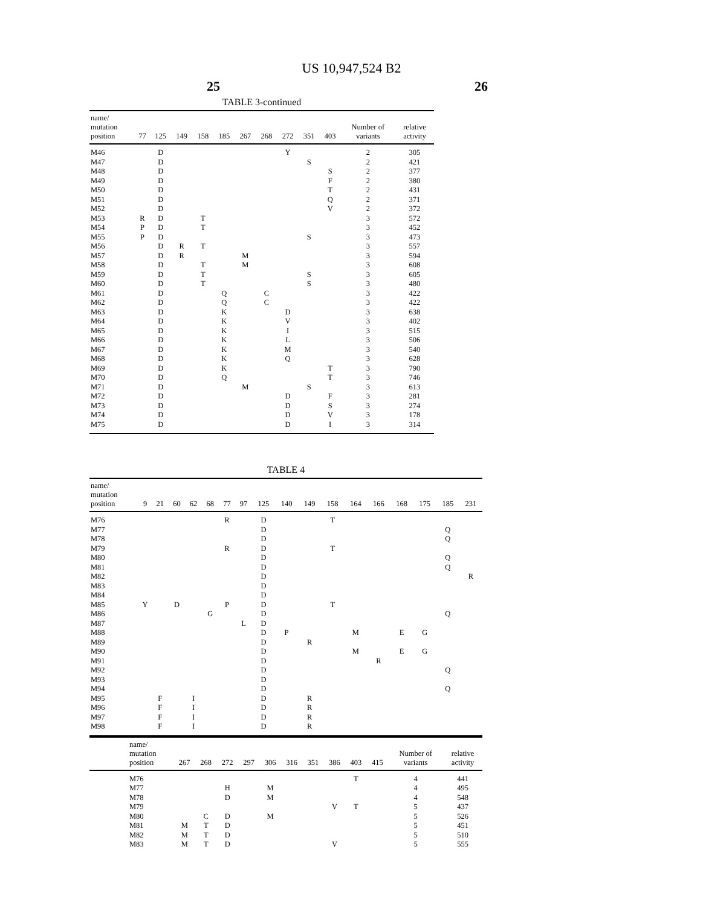US 10,947,524 B2
25 26
TABLE 3-continued
| name/ mutation position | 77 | 125 | 149 | 158 | 185 | 267 | 268 | 272 | 351 | 403 | Number of variants | relative activity |
| --- | --- | --- | --- | --- | --- | --- | --- | --- | --- | --- | --- | --- |
| M46 | | D | | | | | | Y | | | 2 | 305 |
| M47 | | D | | | | | | | S | | 2 | 421 |
| M48 | | D | | | | | | | | S | 2 | 377 |
| M49 | | D | | | | | | | | F | 2 | 380 |
| M50 | | D | | | | | | | | T | 2 | 431 |
| M51 | | D | | | | | | | | Q | 2 | 371 |
| M52 | | D | | | | | | | | V | 2 | 372 |
| M53 | R | D | | T | | | | | | | 3 | 572 |
| M54 | P | D | | T | | | | | | | 3 | 452 |
| M55 | P | D | | | | | | | S | | 3 | 473 |
| M56 | | D | R | T | | | | | | | 3 | 557 |
| M57 | | D | R | | | M | | | | | 3 | 594 |
| M58 | | D | | T | | M | | | | | 3 | 608 |
| M59 | | D | | T | | | | | S | | 3 | 605 |
| M60 | | D | | T | | | | | S | | 3 | 480 |
| M61 | | D | | | Q | | C | | | | 3 | 422 |
| M62 | | D | | | Q | | C | | | | 3 | 422 |
| M63 | | D | | | K | | | D | | | 3 | 638 |
| M64 | | D | | | K | | | V | | | 3 | 402 |
| M65 | | D | | | K | | | I | | | 3 | 515 |
| M66 | | D | | | K | | | L | | | 3 | 506 |
| M67 | | D | | | K | | | M | | | 3 | 540 |
| M68 | | D | | | K | | | Q | | | 3 | 628 |
| M69 | | D | | | K | | | | | T | 3 | 790 |
| M70 | | D | | | Q | | | | | T | 3 | 746 |
| M71 | | D | | | | M | | | S | | 3 | 613 |
| M72 | | D | | | | | | D | | F | 3 | 281 |
| M73 | | D | | | | | | D | | S | 3 | 274 |
| M74 | | D | | | | | | D | | V | 3 | 178 |
| M75 | | D | | | | | | D | | I | 3 | 314 |
TABLE 4
| name/ mutation position | 9 | 21 | 60 | 62 | 68 | 77 | 97 | 125 | 140 | 149 | 158 | 164 | 166 | 168 | 175 | 185 | 231 |
| --- | --- | --- | --- | --- | --- | --- | --- | --- | --- | --- | --- | --- | --- | --- | --- | --- | --- |
| M76 | | | | | | R | | D | | | T | | | | | | |
| M77 | | | | | | | | D | | | | | | | | Q | |
| M78 | | | | | | | | D | | | | | | | | Q | |
| M79 | | | | | | R | | D | | | T | | | | | | |
| M80 | | | | | | | | D | | | | | | | | Q | |
| M81 | | | | | | | | D | | | | | | | | Q | |
| M82 | | | | | | | | D | | | | | | | | | R |
| M83 | | | | | | | | D | | | | | | | | | |
| M84 | | | | | | | | D | | | | | | | | | |
| M85 | Y | | D | | | P | | D | | | T | | | | | | |
| M86 | | | | | G | | | D | | | | | | | | Q | |
| M87 | | | | | | | L | D | | | | | | | | | |
| M88 | | | | | | | | D | P | | | M | | E | G | | |
| M89 | | | | | | | | D | | R | | | | | | | |
| M90 | | | | | | | | D | | | | M | | E | G | | |
| M91 | | | | | | | | D | | | | | R | | | | |
| M92 | | | | | | | | D | | | | | | | | Q | |
| M93 | | | | | | | | D | | | | | | | | | |
| M94 | | | | | | | | D | | | | | | | | Q | |
| M95 | | F | | I | | | | D | | R | | | | | | | |
| M96 | | F | | I | | | | D | | R | | | | | | | |
| M97 | | F | | I | | | | D | | R | | | | | | | |
| M98 | | F | | I | | | | D | | R | | | | | | | |
| | name/ mutation position | 267 | 268 | 272 | 297 | 306 | 316 | 351 | 386 | 403 | 415 | Number of variants | relative activity |
| --- | --- | --- | --- | --- | --- | --- | --- | --- | --- | --- | --- | --- | --- |
| | M76 | | | | | | | | | T | | 4 | 441 |
| | M77 | | | H | | M | | | | | | 4 | 495 |
| | M78 | | | D | | M | | | | | | 4 | 548 |
| | M79 | | | | | | | | V | T | | 5 | 437 |
| | M80 | | C | D | | M | | | | | | 5 | 526 |
| | M81 | M | T | D | | | | | | | | 5 | 451 |
| | M82 | M | T | D | | | | | | | | 5 | 510 |
| | M83 | M | T | D | | | | | V | | | 5 | 555 |